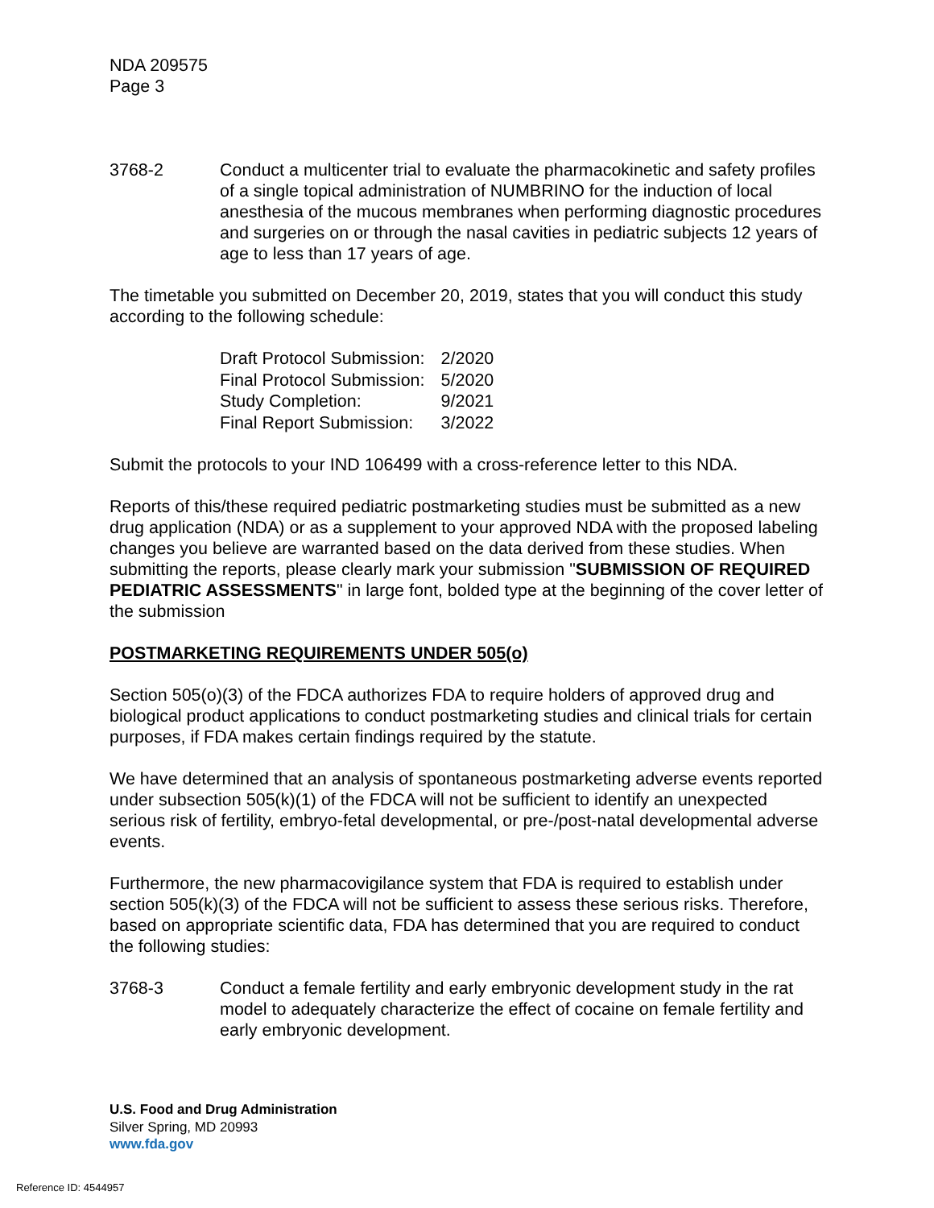NDA 209575
Page 3
3768-2 Conduct a multicenter trial to evaluate the pharmacokinetic and safety profiles of a single topical administration of NUMBRINO for the induction of local anesthesia of the mucous membranes when performing diagnostic procedures and surgeries on or through the nasal cavities in pediatric subjects 12 years of age to less than 17 years of age.
The timetable you submitted on December 20, 2019, states that you will conduct this study according to the following schedule:
| Draft Protocol Submission: | 2/2020 |
| Final Protocol Submission: | 5/2020 |
| Study Completion: | 9/2021 |
| Final Report Submission: | 3/2022 |
Submit the protocols to your IND 106499 with a cross-reference letter to this NDA.
Reports of this/these required pediatric postmarketing studies must be submitted as a new drug application (NDA) or as a supplement to your approved NDA with the proposed labeling changes you believe are warranted based on the data derived from these studies. When submitting the reports, please clearly mark your submission "SUBMISSION OF REQUIRED PEDIATRIC ASSESSMENTS" in large font, bolded type at the beginning of the cover letter of the submission
POSTMARKETING REQUIREMENTS UNDER 505(o)
Section 505(o)(3) of the FDCA authorizes FDA to require holders of approved drug and biological product applications to conduct postmarketing studies and clinical trials for certain purposes, if FDA makes certain findings required by the statute.
We have determined that an analysis of spontaneous postmarketing adverse events reported under subsection 505(k)(1) of the FDCA will not be sufficient to identify an unexpected serious risk of fertility, embryo-fetal developmental, or pre-/post-natal developmental adverse events.
Furthermore, the new pharmacovigilance system that FDA is required to establish under section 505(k)(3) of the FDCA will not be sufficient to assess these serious risks. Therefore, based on appropriate scientific data, FDA has determined that you are required to conduct the following studies:
3768-3 Conduct a female fertility and early embryonic development study in the rat model to adequately characterize the effect of cocaine on female fertility and early embryonic development.
U.S. Food and Drug Administration
Silver Spring, MD 20993
www.fda.gov
Reference ID: 4544957